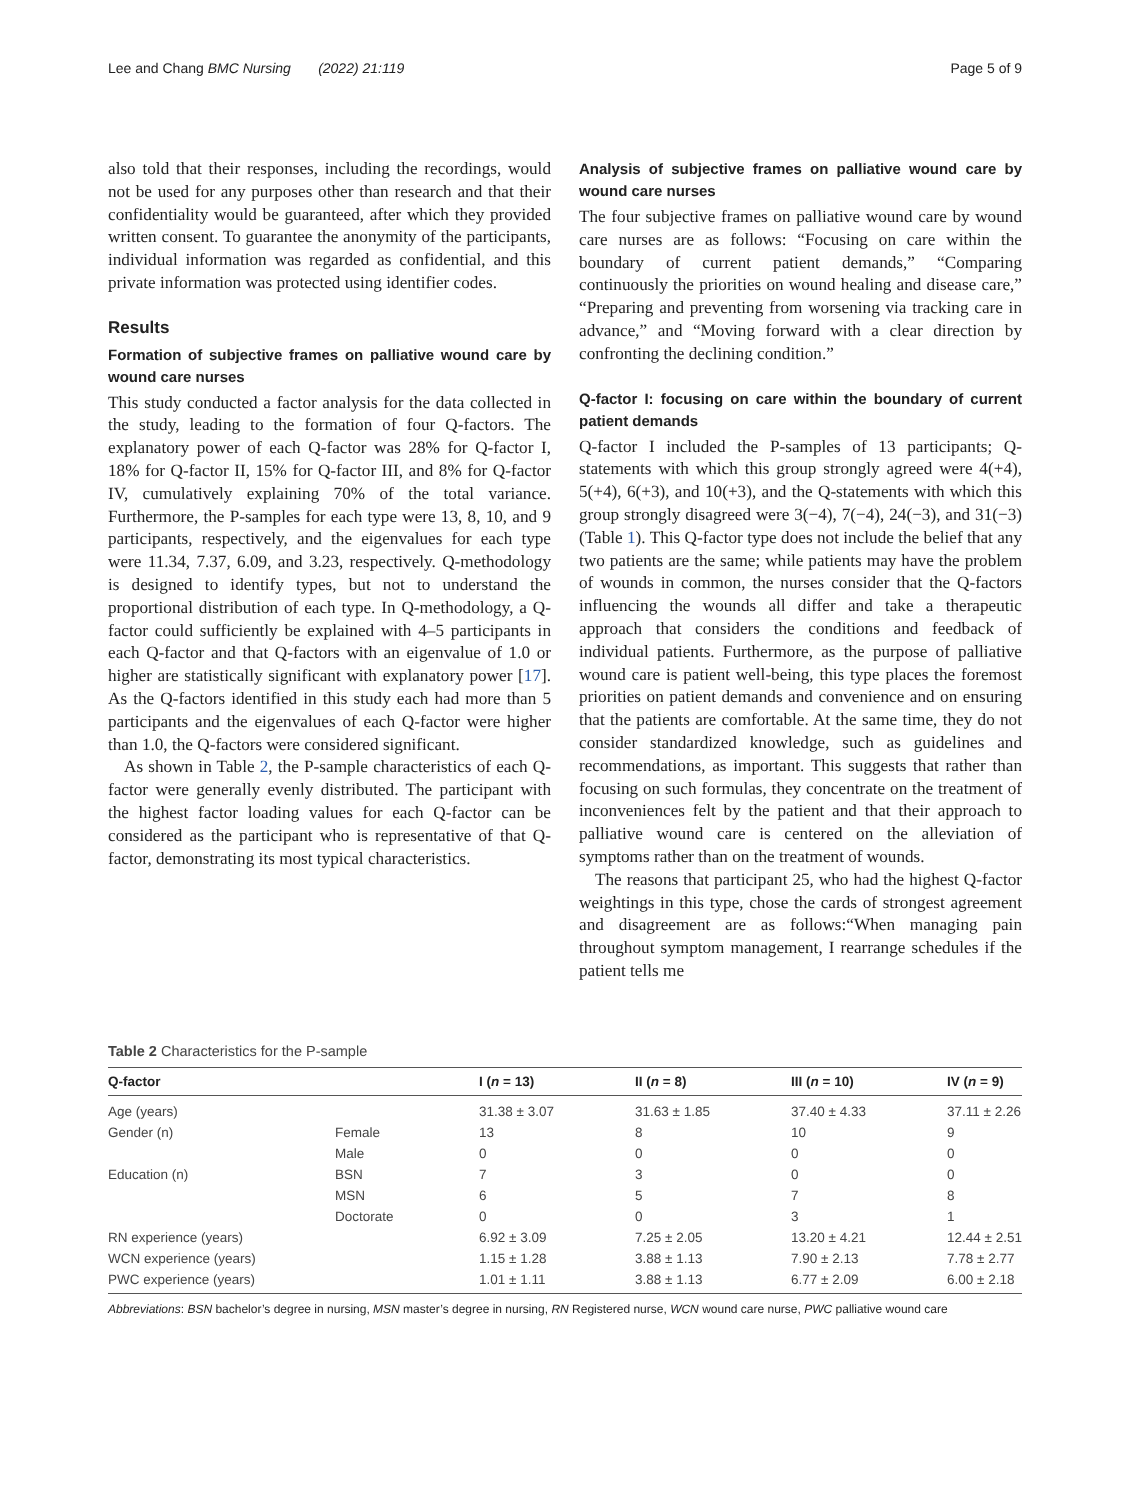Lee and Chang BMC Nursing (2022) 21:119 Page 5 of 9
also told that their responses, including the recordings, would not be used for any purposes other than research and that their confidentiality would be guaranteed, after which they provided written consent. To guarantee the anonymity of the participants, individual information was regarded as confidential, and this private information was protected using identifier codes.
Results
Formation of subjective frames on palliative wound care by wound care nurses
This study conducted a factor analysis for the data collected in the study, leading to the formation of four Q-factors. The explanatory power of each Q-factor was 28% for Q-factor I, 18% for Q-factor II, 15% for Q-factor III, and 8% for Q-factor IV, cumulatively explaining 70% of the total variance. Furthermore, the P-samples for each type were 13, 8, 10, and 9 participants, respectively, and the eigenvalues for each type were 11.34, 7.37, 6.09, and 3.23, respectively. Q-methodology is designed to identify types, but not to understand the proportional distribution of each type. In Q-methodology, a Q-factor could sufficiently be explained with 4–5 participants in each Q-factor and that Q-factors with an eigenvalue of 1.0 or higher are statistically significant with explanatory power [17]. As the Q-factors identified in this study each had more than 5 participants and the eigenvalues of each Q-factor were higher than 1.0, the Q-factors were considered significant.
As shown in Table 2, the P-sample characteristics of each Q-factor were generally evenly distributed. The participant with the highest factor loading values for each Q-factor can be considered as the participant who is representative of that Q-factor, demonstrating its most typical characteristics.
Analysis of subjective frames on palliative wound care by wound care nurses
The four subjective frames on palliative wound care by wound care nurses are as follows: “Focusing on care within the boundary of current patient demands,” “Comparing continuously the priorities on wound healing and disease care,” “Preparing and preventing from worsening via tracking care in advance,” and “Moving forward with a clear direction by confronting the declining condition.”
Q-factor I: focusing on care within the boundary of current patient demands
Q-factor I included the P-samples of 13 participants; Q-statements with which this group strongly agreed were 4(+4), 5(+4), 6(+3), and 10(+3), and the Q-statements with which this group strongly disagreed were 3(−4), 7(−4), 24(−3), and 31(−3) (Table 1). This Q-factor type does not include the belief that any two patients are the same; while patients may have the problem of wounds in common, the nurses consider that the Q-factors influencing the wounds all differ and take a therapeutic approach that considers the conditions and feedback of individual patients. Furthermore, as the purpose of palliative wound care is patient well-being, this type places the foremost priorities on patient demands and convenience and on ensuring that the patients are comfortable. At the same time, they do not consider standardized knowledge, such as guidelines and recommendations, as important. This suggests that rather than focusing on such formulas, they concentrate on the treatment of inconveniences felt by the patient and that their approach to palliative wound care is centered on the alleviation of symptoms rather than on the treatment of wounds.
The reasons that participant 25, who had the highest Q-factor weightings in this type, chose the cards of strongest agreement and disagreement are as follows:“When managing pain throughout symptom management, I rearrange schedules if the patient tells me
Table 2 Characteristics for the P-sample
| Q-factor | | I ( n = 13) | II ( n = 8) | III ( n = 10) | IV ( n = 9) |
| --- | --- | --- | --- | --- | --- |
| Age (years) | | 31.38 ± 3.07 | 31.63 ± 1.85 | 37.40 ± 4.33 | 37.11 ± 2.26 |
| Gender (n) | Female | 13 | 8 | 10 | 9 |
| | Male | 0 | 0 | 0 | 0 |
| Education (n) | BSN | 7 | 3 | 0 | 0 |
| | MSN | 6 | 5 | 7 | 8 |
| | Doctorate | 0 | 0 | 3 | 1 |
| RN experience (years) | | 6.92 ± 3.09 | 7.25 ± 2.05 | 13.20 ± 4.21 | 12.44 ± 2.51 |
| WCN experience (years) | | 1.15 ± 1.28 | 3.88 ± 1.13 | 7.90 ± 2.13 | 7.78 ± 2.77 |
| PWC experience (years) | | 1.01 ± 1.11 | 3.88 ± 1.13 | 6.77 ± 2.09 | 6.00 ± 2.18 |
Abbreviations: BSN bachelor’s degree in nursing, MSN master’s degree in nursing, RN Registered nurse, WCN wound care nurse, PWC palliative wound care